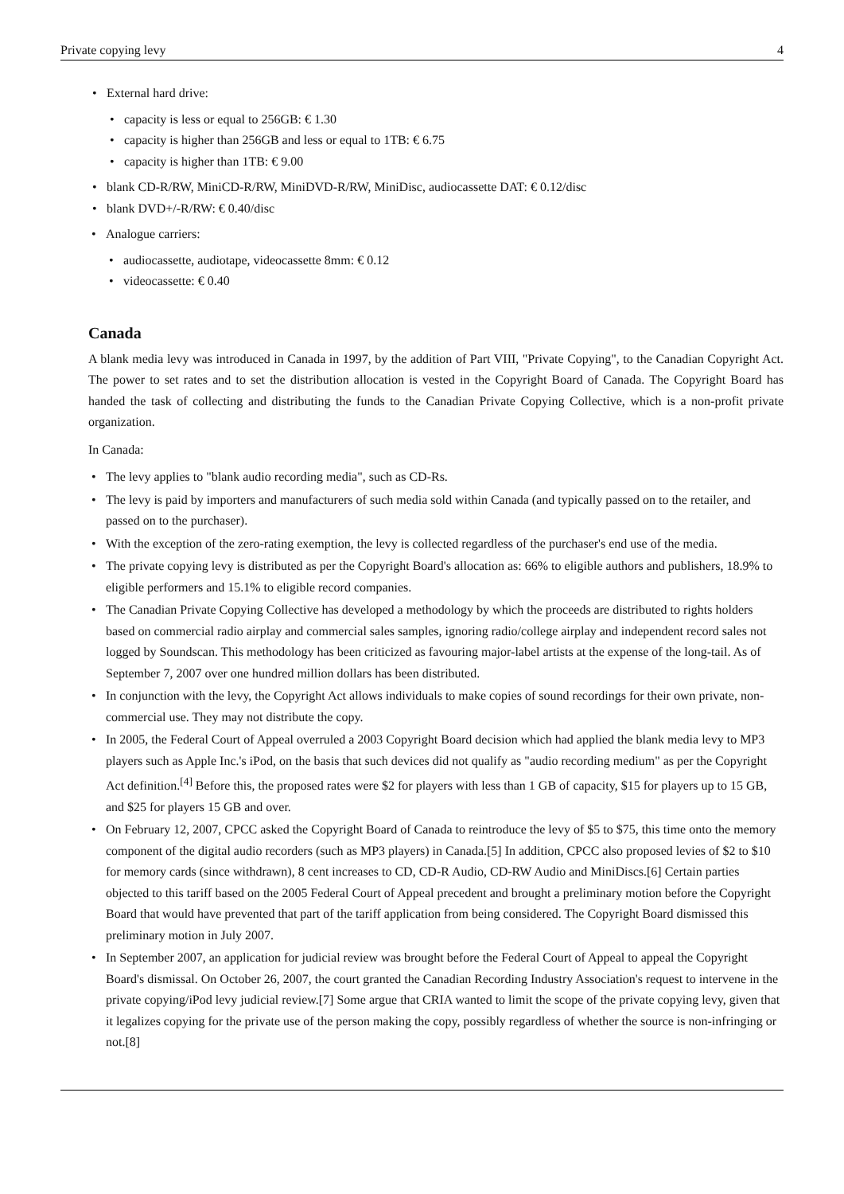Private copying levy 4
• External hard drive:
• capacity is less or equal to 256GB: € 1.30
• capacity is higher than 256GB and less or equal to 1TB: € 6.75
• capacity is higher than 1TB: € 9.00
• blank CD-R/RW, MiniCD-R/RW, MiniDVD-R/RW, MiniDisc, audiocassette DAT: € 0.12/disc
• blank DVD+/-R/RW: € 0.40/disc
• Analogue carriers:
• audiocassette, audiotape, videocassette 8mm: € 0.12
• videocassette: € 0.40
Canada
A blank media levy was introduced in Canada in 1997, by the addition of Part VIII, "Private Copying", to the Canadian Copyright Act. The power to set rates and to set the distribution allocation is vested in the Copyright Board of Canada. The Copyright Board has handed the task of collecting and distributing the funds to the Canadian Private Copying Collective, which is a non-profit private organization.
In Canada:
• The levy applies to "blank audio recording media", such as CD-Rs.
• The levy is paid by importers and manufacturers of such media sold within Canada (and typically passed on to the retailer, and passed on to the purchaser).
• With the exception of the zero-rating exemption, the levy is collected regardless of the purchaser's end use of the media.
• The private copying levy is distributed as per the Copyright Board's allocation as: 66% to eligible authors and publishers, 18.9% to eligible performers and 15.1% to eligible record companies.
• The Canadian Private Copying Collective has developed a methodology by which the proceeds are distributed to rights holders based on commercial radio airplay and commercial sales samples, ignoring radio/college airplay and independent record sales not logged by Soundscan. This methodology has been criticized as favouring major-label artists at the expense of the long-tail. As of September 7, 2007 over one hundred million dollars has been distributed.
• In conjunction with the levy, the Copyright Act allows individuals to make copies of sound recordings for their own private, non-commercial use. They may not distribute the copy.
• In 2005, the Federal Court of Appeal overruled a 2003 Copyright Board decision which had applied the blank media levy to MP3 players such as Apple Inc.'s iPod, on the basis that such devices did not qualify as "audio recording medium" as per the Copyright Act definition.<sup>[4]</sup> Before this, the proposed rates were $2 for players with less than 1 GB of capacity, $15 for players up to 15 GB, and $25 for players 15 GB and over.
• On February 12, 2007, CPCC asked the Copyright Board of Canada to reintroduce the levy of $5 to $75, this time onto the memory component of the digital audio recorders (such as MP3 players) in Canada.[5] In addition, CPCC also proposed levies of $2 to $10 for memory cards (since withdrawn), 8 cent increases to CD, CD-R Audio, CD-RW Audio and MiniDiscs.[6] Certain parties objected to this tariff based on the 2005 Federal Court of Appeal precedent and brought a preliminary motion before the Copyright Board that would have prevented that part of the tariff application from being considered. The Copyright Board dismissed this preliminary motion in July 2007.
• In September 2007, an application for judicial review was brought before the Federal Court of Appeal to appeal the Copyright Board's dismissal. On October 26, 2007, the court granted the Canadian Recording Industry Association's request to intervene in the private copying/iPod levy judicial review.[7] Some argue that CRIA wanted to limit the scope of the private copying levy, given that it legalizes copying for the private use of the person making the copy, possibly regardless of whether the source is non-infringing or not.[8]